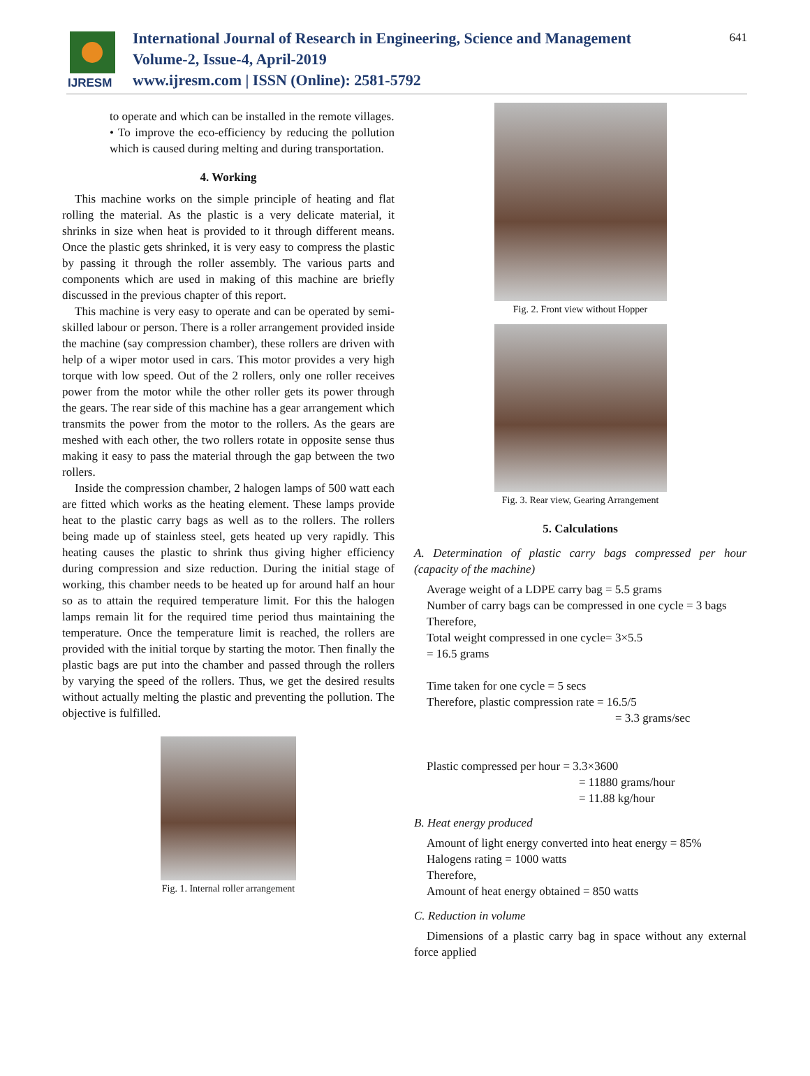IJRESM
International Journal of Research in Engineering, Science and Management
Volume-2, Issue-4, April-2019
www.ijresm.com | ISSN (Online): 2581-5792
641
to operate and which can be installed in the remote villages.
• To improve the eco-efficiency by reducing the pollution which is caused during melting and during transportation.
4. Working
This machine works on the simple principle of heating and flat rolling the material. As the plastic is a very delicate material, it shrinks in size when heat is provided to it through different means. Once the plastic gets shrinked, it is very easy to compress the plastic by passing it through the roller assembly. The various parts and components which are used in making of this machine are briefly discussed in the previous chapter of this report.
This machine is very easy to operate and can be operated by semi-skilled labour or person. There is a roller arrangement provided inside the machine (say compression chamber), these rollers are driven with help of a wiper motor used in cars. This motor provides a very high torque with low speed. Out of the 2 rollers, only one roller receives power from the motor while the other roller gets its power through the gears. The rear side of this machine has a gear arrangement which transmits the power from the motor to the rollers. As the gears are meshed with each other, the two rollers rotate in opposite sense thus making it easy to pass the material through the gap between the two rollers.
Inside the compression chamber, 2 halogen lamps of 500 watt each are fitted which works as the heating element. These lamps provide heat to the plastic carry bags as well as to the rollers. The rollers being made up of stainless steel, gets heated up very rapidly. This heating causes the plastic to shrink thus giving higher efficiency during compression and size reduction. During the initial stage of working, this chamber needs to be heated up for around half an hour so as to attain the required temperature limit. For this the halogen lamps remain lit for the required time period thus maintaining the temperature. Once the temperature limit is reached, the rollers are provided with the initial torque by starting the motor. Then finally the plastic bags are put into the chamber and passed through the rollers by varying the speed of the rollers. Thus, we get the desired results without actually melting the plastic and preventing the pollution. The objective is fulfilled.
Fig. 1. Internal roller arrangement
Fig. 2. Front view without Hopper
Fig. 3. Rear view, Gearing Arrangement
5. Calculations
A. Determination of plastic carry bags compressed per hour (capacity of the machine)
Average weight of a LDPE carry bag = 5.5 grams
Number of carry bags can be compressed in one cycle = 3 bags
Therefore,
Total weight compressed in one cycle= 3×5.5
= 16.5 grams
Time taken for one cycle = 5 secs
Therefore, plastic compression rate = 16.5/5
= 3.3 grams/sec
Plastic compressed per hour = 3.3×3600
= 11880 grams/hour
= 11.88 kg/hour
B. Heat energy produced
Amount of light energy converted into heat energy = 85%
Halogens rating = 1000 watts
Therefore,
Amount of heat energy obtained = 850 watts
C. Reduction in volume
Dimensions of a plastic carry bag in space without any external force applied